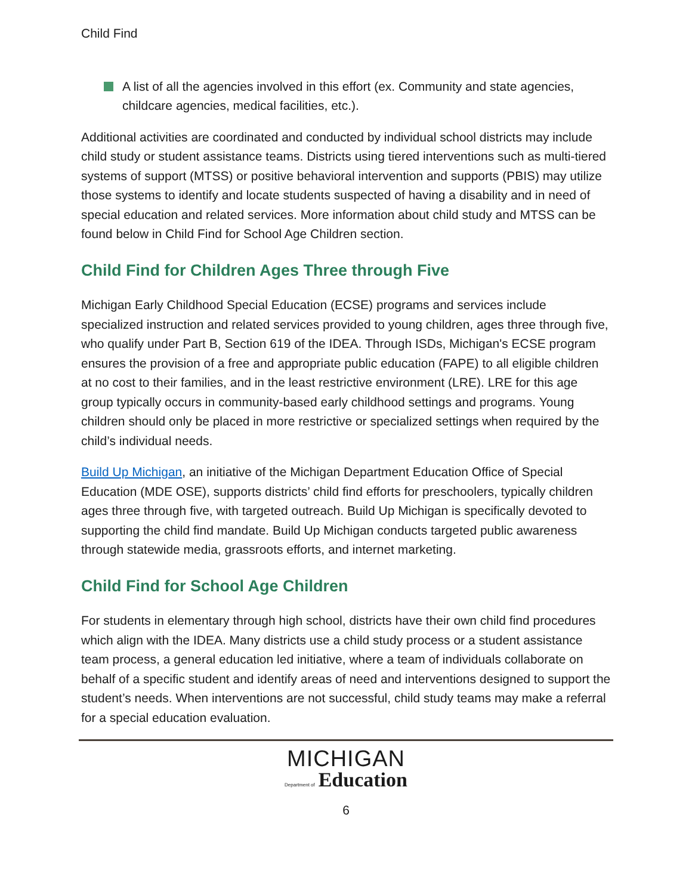Child Find
A list of all the agencies involved in this effort (ex. Community and state agencies, childcare agencies, medical facilities, etc.).
Additional activities are coordinated and conducted by individual school districts may include child study or student assistance teams. Districts using tiered interventions such as multi-tiered systems of support (MTSS) or positive behavioral intervention and supports (PBIS) may utilize those systems to identify and locate students suspected of having a disability and in need of special education and related services. More information about child study and MTSS can be found below in Child Find for School Age Children section.
Child Find for Children Ages Three through Five
Michigan Early Childhood Special Education (ECSE) programs and services include specialized instruction and related services provided to young children, ages three through five, who qualify under Part B, Section 619 of the IDEA. Through ISDs, Michigan's ECSE program ensures the provision of a free and appropriate public education (FAPE) to all eligible children at no cost to their families, and in the least restrictive environment (LRE). LRE for this age group typically occurs in community-based early childhood settings and programs. Young children should only be placed in more restrictive or specialized settings when required by the child’s individual needs.
Build Up Michigan, an initiative of the Michigan Department Education Office of Special Education (MDE OSE), supports districts’ child find efforts for preschoolers, typically children ages three through five, with targeted outreach. Build Up Michigan is specifically devoted to supporting the child find mandate. Build Up Michigan conducts targeted public awareness through statewide media, grassroots efforts, and internet marketing.
Child Find for School Age Children
For students in elementary through high school, districts have their own child find procedures which align with the IDEA. Many districts use a child study process or a student assistance team process, a general education led initiative, where a team of individuals collaborate on behalf of a specific student and identify areas of need and interventions designed to support the student’s needs. When interventions are not successful, child study teams may make a referral for a special education evaluation.
MICHIGAN
Department of Education
6